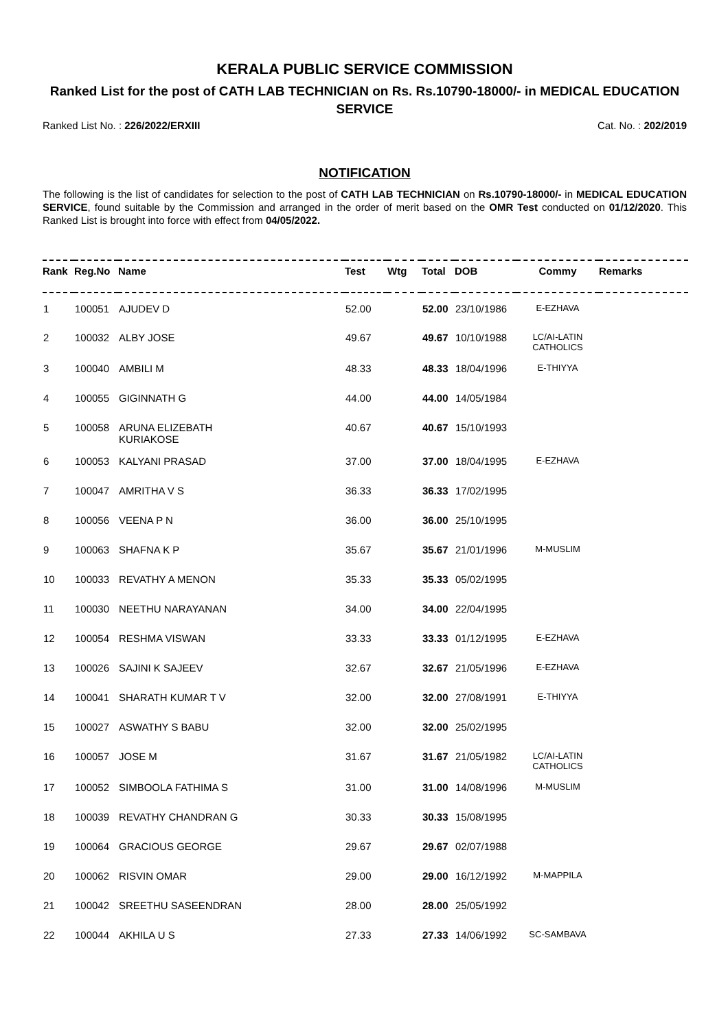KERALA PUBLIC SERVICE COMMISSION
Ranked List for the post of CATH LAB TECHNICIAN on Rs. Rs.10790-18000/- in MEDICAL EDUCATION SERVICE
Ranked List No. : 226/2022/ERXIII Cat. No. : 202/2019
NOTIFICATION
The following is the list of candidates for selection to the post of CATH LAB TECHNICIAN on Rs.10790-18000/- in MEDICAL EDUCATION SERVICE, found suitable by the Commission and arranged in the order of merit based on the OMR Test conducted on 01/12/2020. This Ranked List is brought into force with effect from 04/05/2022.
| Rank | Reg.No | Name | Test | Wtg | Total | DOB | Commy | Remarks |
| --- | --- | --- | --- | --- | --- | --- | --- | --- |
| 1 | 100051 | AJUDEV D | 52.00 | | 52.00 | 23/10/1986 | E-EZHAVA | |
| 2 | 100032 | ALBY JOSE | 49.67 | | 49.67 | 10/10/1988 | LC/AI-LATIN CATHOLICS | |
| 3 | 100040 | AMBILI M | 48.33 | | 48.33 | 18/04/1996 | E-THIYYA | |
| 4 | 100055 | GIGINNATH G | 44.00 | | 44.00 | 14/05/1984 | | |
| 5 | 100058 | ARUNA ELIZEBATH KURIAKOSE | 40.67 | | 40.67 | 15/10/1993 | | |
| 6 | 100053 | KALYANI PRASAD | 37.00 | | 37.00 | 18/04/1995 | E-EZHAVA | |
| 7 | 100047 | AMRITHA V S | 36.33 | | 36.33 | 17/02/1995 | | |
| 8 | 100056 | VEENA P N | 36.00 | | 36.00 | 25/10/1995 | | |
| 9 | 100063 | SHAFNA K P | 35.67 | | 35.67 | 21/01/1996 | M-MUSLIM | |
| 10 | 100033 | REVATHY A MENON | 35.33 | | 35.33 | 05/02/1995 | | |
| 11 | 100030 | NEETHU NARAYANAN | 34.00 | | 34.00 | 22/04/1995 | | |
| 12 | 100054 | RESHMA VISWAN | 33.33 | | 33.33 | 01/12/1995 | E-EZHAVA | |
| 13 | 100026 | SAJINI K SAJEEV | 32.67 | | 32.67 | 21/05/1996 | E-EZHAVA | |
| 14 | 100041 | SHARATH KUMAR T V | 32.00 | | 32.00 | 27/08/1991 | E-THIYYA | |
| 15 | 100027 | ASWATHY S BABU | 32.00 | | 32.00 | 25/02/1995 | | |
| 16 | 100057 | JOSE M | 31.67 | | 31.67 | 21/05/1982 | LC/AI-LATIN CATHOLICS | |
| 17 | 100052 | SIMBOOLA FATHIMA S | 31.00 | | 31.00 | 14/08/1996 | M-MUSLIM | |
| 18 | 100039 | REVATHY CHANDRAN G | 30.33 | | 30.33 | 15/08/1995 | | |
| 19 | 100064 | GRACIOUS GEORGE | 29.67 | | 29.67 | 02/07/1988 | | |
| 20 | 100062 | RISVIN OMAR | 29.00 | | 29.00 | 16/12/1992 | M-MAPPILA | |
| 21 | 100042 | SREETHU SASEENDRAN | 28.00 | | 28.00 | 25/05/1992 | | |
| 22 | 100044 | AKHILA U S | 27.33 | | 27.33 | 14/06/1992 | SC-SAMBAVA | |